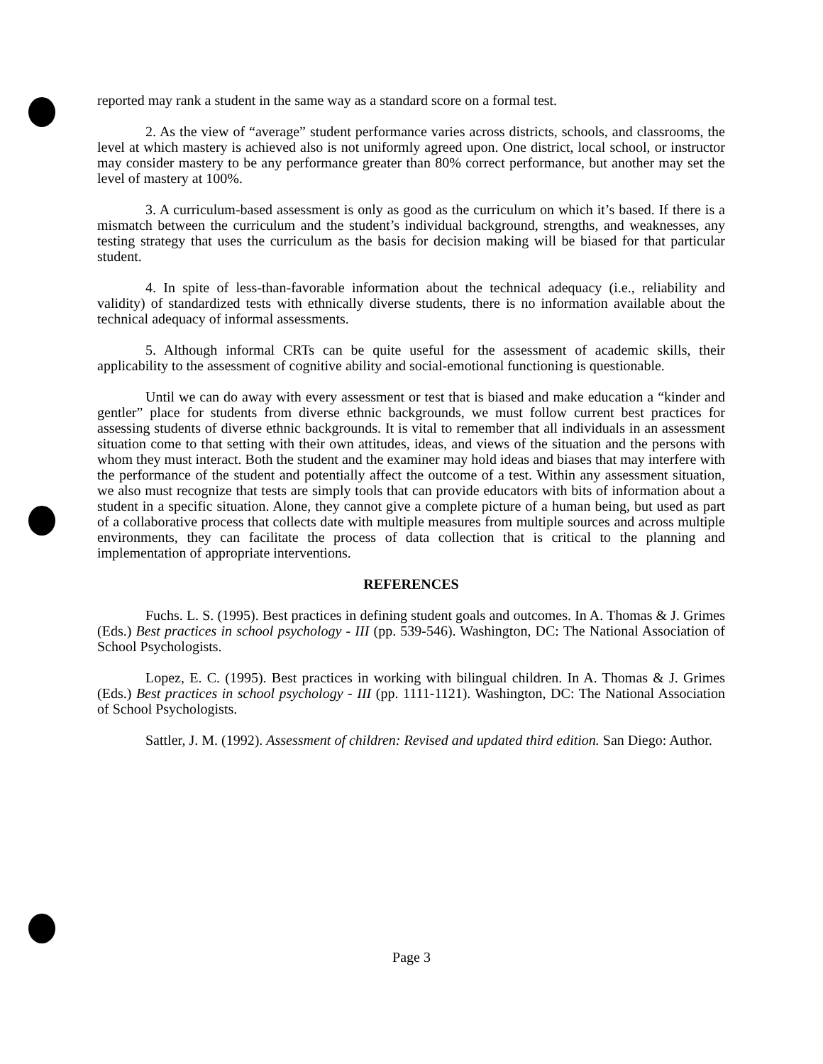reported may rank a student in the same way as a standard score on a formal test.
2. As the view of “average” student performance varies across districts, schools, and classrooms, the level at which mastery is achieved also is not uniformly agreed upon. One district, local school, or instructor may consider mastery to be any performance greater than 80% correct performance, but another may set the level of mastery at 100%.
3. A curriculum-based assessment is only as good as the curriculum on which it’s based. If there is a mismatch between the curriculum and the student’s individual background, strengths, and weaknesses, any testing strategy that uses the curriculum as the basis for decision making will be biased for that particular student.
4. In spite of less-than-favorable information about the technical adequacy (i.e., reliability and validity) of standardized tests with ethnically diverse students, there is no information available about the technical adequacy of informal assessments.
5. Although informal CRTs can be quite useful for the assessment of academic skills, their applicability to the assessment of cognitive ability and social-emotional functioning is questionable.
Until we can do away with every assessment or test that is biased and make education a “kinder and gentler” place for students from diverse ethnic backgrounds, we must follow current best practices for assessing students of diverse ethnic backgrounds. It is vital to remember that all individuals in an assessment situation come to that setting with their own attitudes, ideas, and views of the situation and the persons with whom they must interact. Both the student and the examiner may hold ideas and biases that may interfere with the performance of the student and potentially affect the outcome of a test. Within any assessment situation, we also must recognize that tests are simply tools that can provide educators with bits of information about a student in a specific situation. Alone, they cannot give a complete picture of a human being, but used as part of a collaborative process that collects date with multiple measures from multiple sources and across multiple environments, they can facilitate the process of data collection that is critical to the planning and implementation of appropriate interventions.
REFERENCES
Fuchs. L. S. (1995). Best practices in defining student goals and outcomes. In A. Thomas & J. Grimes (Eds.) Best practices in school psychology - III (pp. 539-546). Washington, DC: The National Association of School Psychologists.
Lopez, E. C. (1995). Best practices in working with bilingual children. In A. Thomas & J. Grimes (Eds.) Best practices in school psychology - III (pp. 1111-1121). Washington, DC: The National Association of School Psychologists.
Sattler, J. M. (1992). Assessment of children: Revised and updated third edition. San Diego: Author.
Page 3